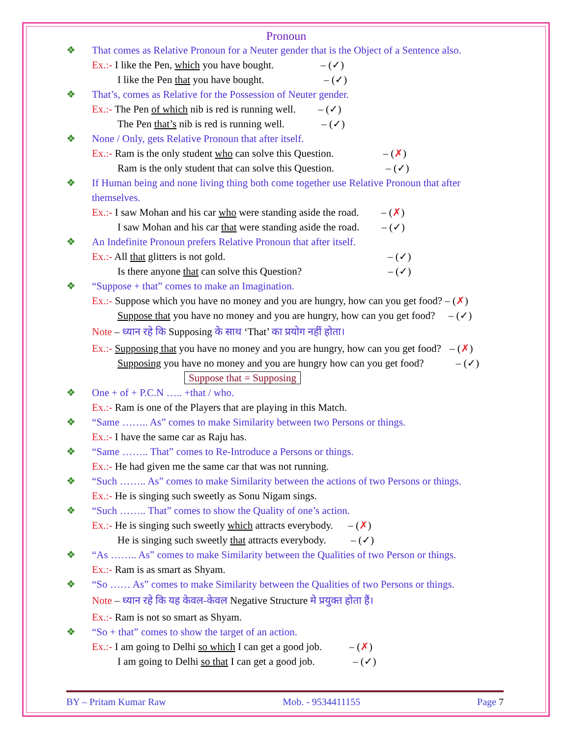Pronoun
❖ That comes as Relative Pronoun for a Neuter gender that is the Object of a Sentence also.
Ex.:- I like the Pen, which you have bought. – (✓)
I like the Pen that you have bought. – (✓)
❖ That’s, comes as Relative for the Possession of Neuter gender.
Ex.:- The Pen of which nib is red is running well. – (✓)
The Pen that’s nib is red is running well. – (✓)
❖ None / Only, gets Relative Pronoun that after itself.
Ex.:- Ram is the only student who can solve this Question. – (✗)
Ram is the only student that can solve this Question. – (✓)
❖ If Human being and none living thing both come together use Relative Pronoun that after
themselves.
Ex.:- I saw Mohan and his car who were standing aside the road. – (✗)
I saw Mohan and his car that were standing aside the road. – (✓)
❖ An Indefinite Pronoun prefers Relative Pronoun that after itself.
Ex.:- All that glitters is not gold. – (✓)
Is there anyone that can solve this Question? – (✓)
❖ “Suppose + that” comes to make an Imagination.
Ex.:- Suppose which you have no money and you are hungry, how can you get food? – (✗)
Suppose that you have no money and you are hungry, how can you get food? – (✓)
Note – ध्यान रहे कि Supposing के साथ ‘That’ का प्रयोग नहीं होता।
Ex.:- Supposing that you have no money and you are hungry, how can you get food? – (✗)
Supposing you have no money and you are hungry how can you get food? – (✓)
Suppose that = Supposing
❖ One + of + P.C.N ….. +that / who.
Ex.:- Ram is one of the Players that are playing in this Match.
❖ “Same …….. As” comes to make Similarity between two Persons or things.
Ex.:- I have the same car as Raju has.
❖ “Same …….. That” comes to Re-Introduce a Persons or things.
Ex.:- He had given me the same car that was not running.
❖ “Such …….. As” comes to make Similarity between the actions of two Persons or things.
Ex.:- He is singing such sweetly as Sonu Nigam sings.
❖ “Such …….. That” comes to show the Quality of one’s action.
Ex.:- He is singing such sweetly which attracts everybody. – (✗)
He is singing such sweetly that attracts everybody. – (✓)
❖ “As …….. As” comes to make Similarity between the Qualities of two Person or things.
Ex.:- Ram is as smart as Shyam.
❖ “So …… As” comes to make Similarity between the Qualities of two Persons or things.
Note – ध्यान रहे कि यह केवल-केवल Negative Structure मे प्रयुक्त होता हैं।
Ex.:- Ram is not so smart as Shyam.
❖ “So + that” comes to show the target of an action.
Ex.:- I am going to Delhi so which I can get a good job. – (✗)
I am going to Delhi so that I can get a good job. – (✓)
BY – Pritam Kumar Raw Mob. - 9534411155 Page 7